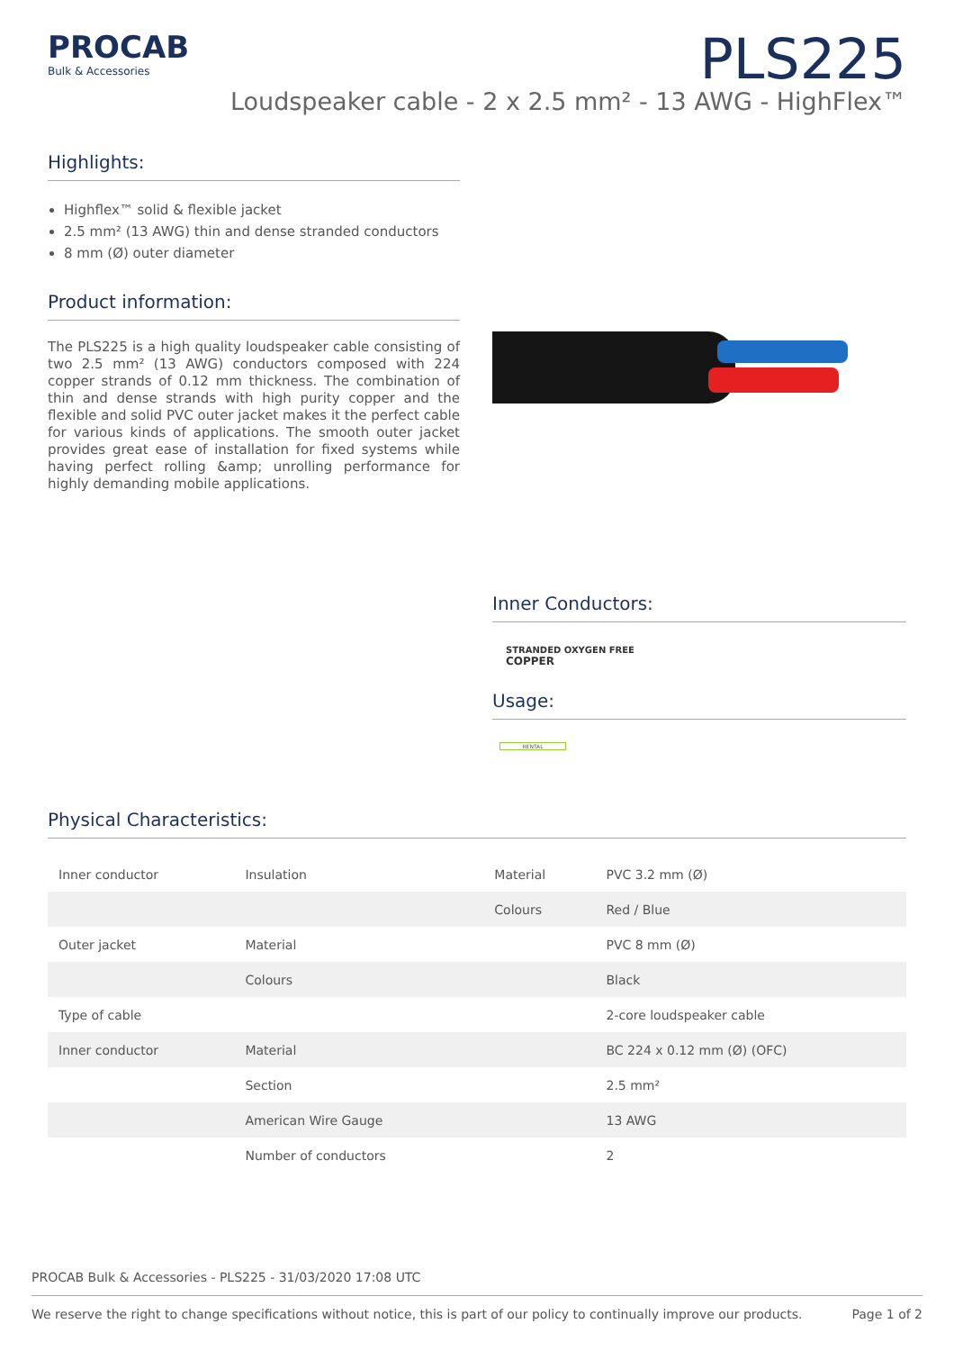PROCAB
Bulk & Accessories
PLS225
Loudspeaker cable - 2 x 2.5 mm² - 13 AWG - HighFlex™
Highlights:
Highflex™ solid & flexible jacket
2.5 mm² (13 AWG) thin and dense stranded conductors
8 mm (Ø) outer diameter
Product information:
The PLS225 is a high quality loudspeaker cable consisting of two 2.5 mm² (13 AWG) conductors composed with 224 copper strands of 0.12 mm thickness. The combination of thin and dense strands with high purity copper and the flexible and solid PVC outer jacket makes it the perfect cable for various kinds of applications. The smooth outer jacket provides great ease of installation for fixed systems while having perfect rolling &amp; unrolling performance for highly demanding mobile applications.
Inner Conductors:
STRANDED OXYGEN FREE
COPPER
Usage:
RENTAL
Physical Characteristics:
| Inner conductor | Insulation | Material | PVC 3.2 mm (Ø) |
| | | Colours | Red / Blue |
| Outer jacket | Material | | PVC 8 mm (Ø) |
| | Colours | | Black |
| Type of cable | | | 2-core loudspeaker cable |
| Inner conductor | Material | | BC 224 x 0.12 mm (Ø) (OFC) |
| | Section | | 2.5 mm² |
| | American Wire Gauge | | 13 AWG |
| | Number of conductors | | 2 |
PROCAB Bulk & Accessories - PLS225 - 31/03/2020 17:08 UTC
We reserve the right to change specifications without notice, this is part of our policy to continually improve our products. Page 1 of 2